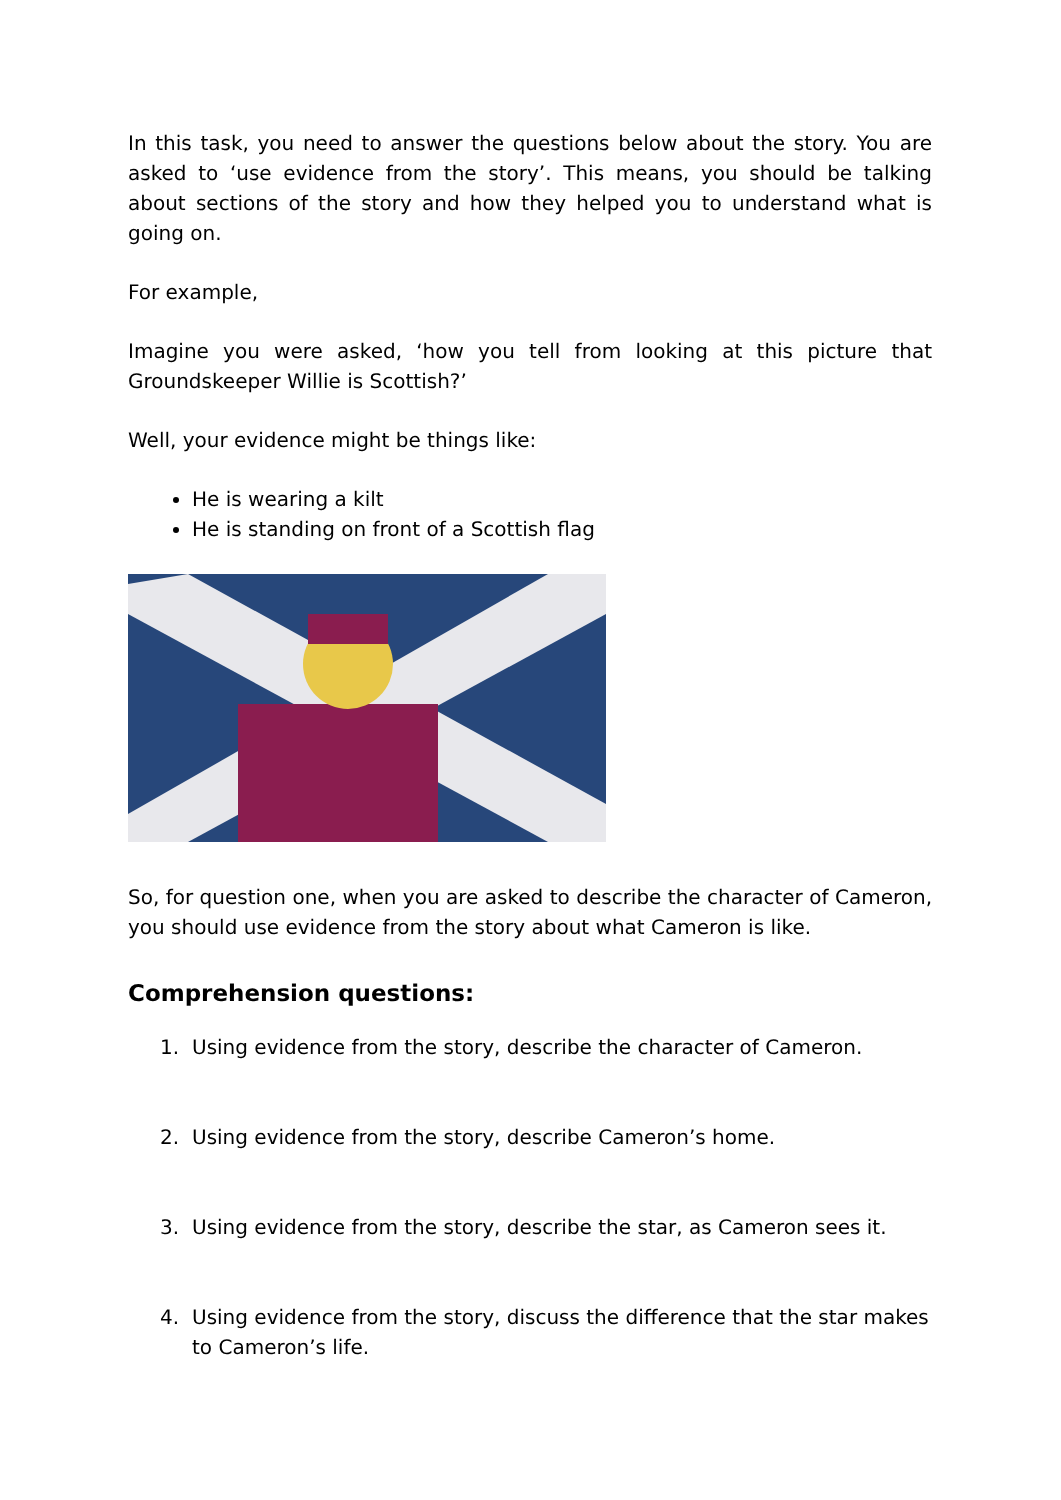In this task, you need to answer the questions below about the story. You are asked to ‘use evidence from the story’. This means, you should be talking about sections of the story and how they helped you to understand what is going on.
For example,
Imagine you were asked, ‘how you tell from looking at this picture that Groundskeeper Willie is Scottish?’
Well, your evidence might be things like:
He is wearing a kilt
He is standing on front of a Scottish flag
So, for question one, when you are asked to describe the character of Cameron, you should use evidence from the story about what Cameron is like.
Comprehension questions:
1. Using evidence from the story, describe the character of Cameron.
2. Using evidence from the story, describe Cameron’s home.
3. Using evidence from the story, describe the star, as Cameron sees it.
4. Using evidence from the story, discuss the difference that the star makes to Cameron’s life.